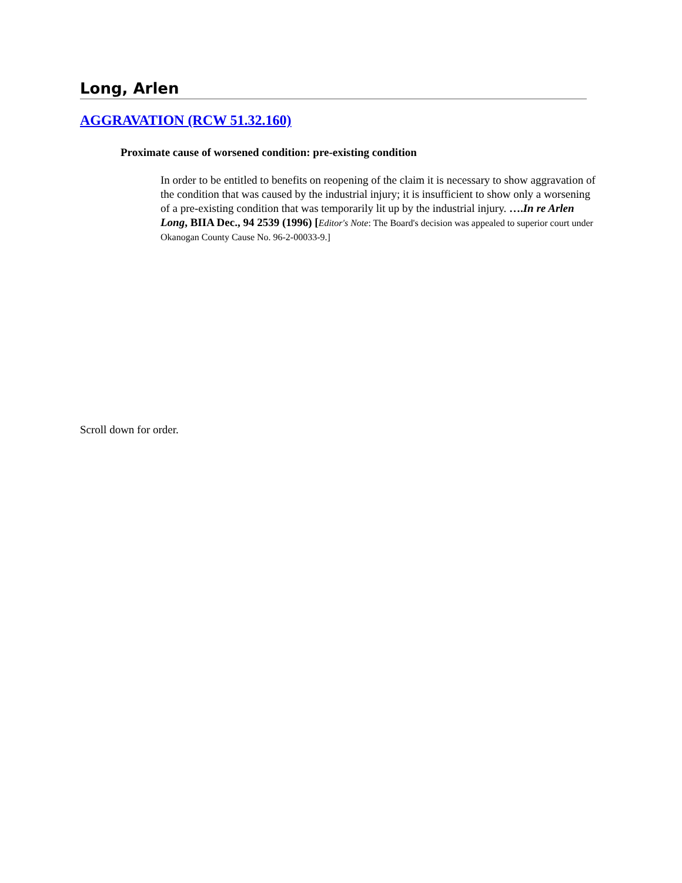Long, Arlen
AGGRAVATION (RCW 51.32.160)
Proximate cause of worsened condition: pre-existing condition
In order to be entitled to benefits on reopening of the claim it is necessary to show aggravation of the condition that was caused by the industrial injury; it is insufficient to show only a worsening of a pre-existing condition that was temporarily lit up by the industrial injury. ….In re Arlen Long, BIIA Dec., 94 2539 (1996) [Editor's Note: The Board's decision was appealed to superior court under Okanogan County Cause No. 96-2-00033-9.]
Scroll down for order.